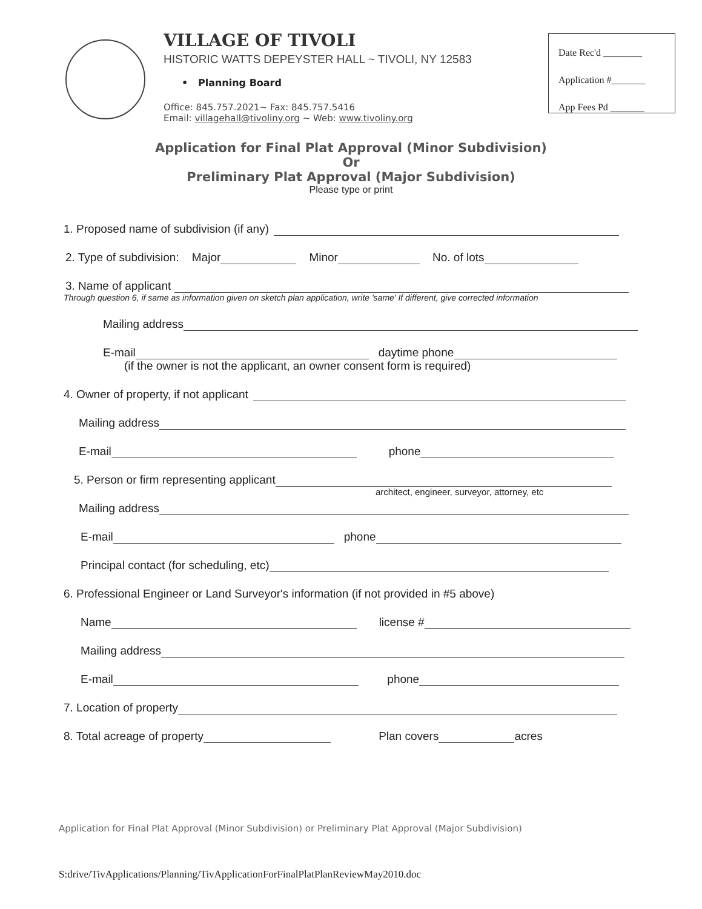VILLAGE OF TIVOLI
HISTORIC WATTS DEPEYSTER HALL ~ TIVOLI, NY 12583
• Planning Board
Office: 845.757.2021~ Fax: 845.757.5416
Email: villagehall@tivoliny.org ~ Web: www.tivoliny.org
Date Rec'd ________
Application #_______
App Fees Pd _______
Application for Final Plat Approval (Minor Subdivision)
Or
Preliminary Plat Approval (Major Subdivision)
Please type or print
1. Proposed name of subdivision (if any)
2. Type of subdivision: Major Minor No. of lots
3. Name of applicant
Through question 6, if same as information given on sketch plan application, write 'same' If different, give corrected information
Mailing address
E-mail daytime phone
(if the owner is not the applicant, an owner consent form is required)
4. Owner of property, if not applicant
Mailing address
E-mail phone
5. Person or firm representing applicant
architect, engineer, surveyor, attorney, etc
Mailing address
E-mail phone
Principal contact (for scheduling, etc)
6. Professional Engineer or Land Surveyor's information (if not provided in #5 above)
Name license #
Mailing address
E-mail phone
7. Location of property
8. Total acreage of property Plan covers acres
Application for Final Plat Approval (Minor Subdivision) or Preliminary Plat Approval (Major Subdivision)
S:drive/TivApplications/Planning/TivApplicationForFinalPlatPlanReviewMay2010.doc